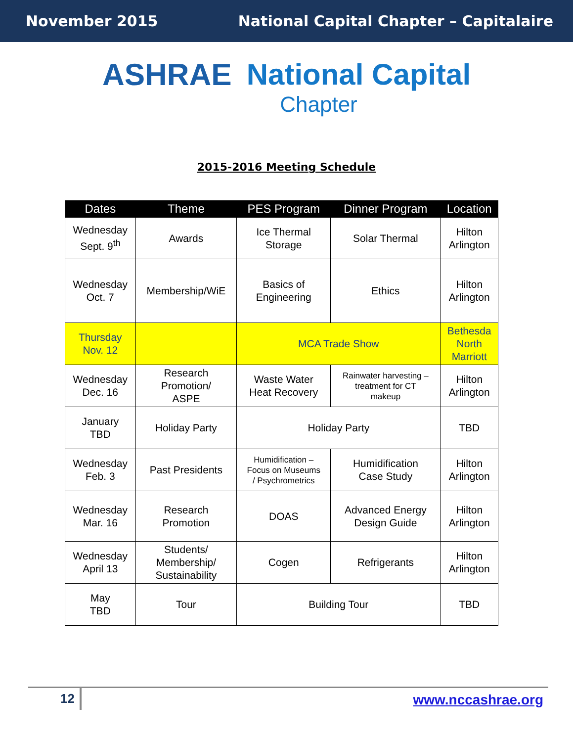November 2015 National Capital Chapter – Capitalaire
ASHRAE National Capital
Chapter
2015-2016 Meeting Schedule
| Dates | Theme | PES Program | Dinner Program | Location |
| --- | --- | --- | --- | --- |
| Wednesday Sept. 9<sup>th</sup> | Awards | Ice Thermal Storage | Solar Thermal | Hilton Arlington |
| Wednesday Oct. 7 | Membership/WiE | Basics of Engineering | Ethics | Hilton Arlington |
| Thursday Nov. 12 | | MCA Trade Show | | Bethesda North Marriott |
| Wednesday Dec. 16 | Research Promotion/ ASPE | Waste Water Heat Recovery | Rainwater harvesting – treatment for CT makeup | Hilton Arlington |
| January TBD | Holiday Party | Holiday Party | | TBD |
| Wednesday Feb. 3 | Past Presidents | Humidification – Focus on Museums / Psychrometrics | Humidification Case Study | Hilton Arlington |
| Wednesday Mar. 16 | Research Promotion | DOAS | Advanced Energy Design Guide | Hilton Arlington |
| Wednesday April 13 | Students/ Membership/ Sustainability | Cogen | Refrigerants | Hilton Arlington |
| May TBD | Tour | Building Tour | | TBD |
12 www.nccashrae.org